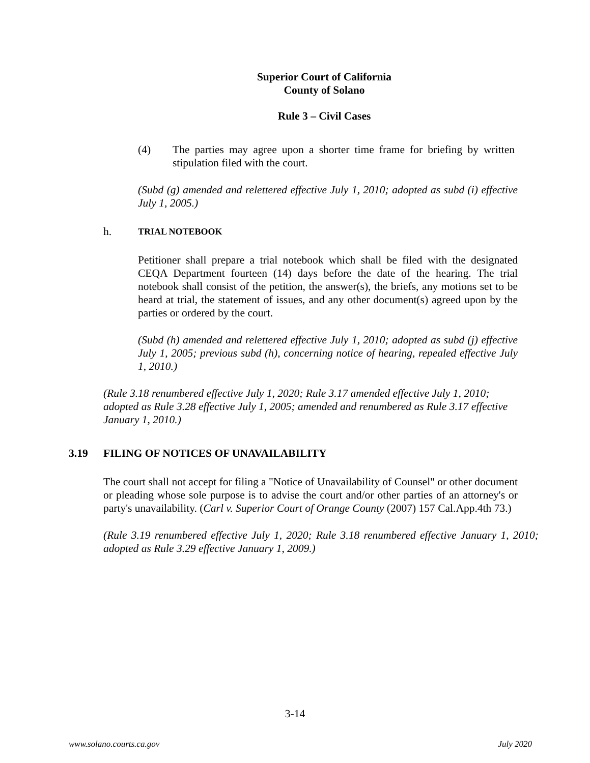Superior Court of California
County of Solano
Rule 3 – Civil Cases
(4) The parties may agree upon a shorter time frame for briefing by written stipulation filed with the court.
(Subd (g) amended and relettered effective July 1, 2010; adopted as subd (i) effective July 1, 2005.)
h. TRIAL NOTEBOOK
Petitioner shall prepare a trial notebook which shall be filed with the designated CEQA Department fourteen (14) days before the date of the hearing. The trial notebook shall consist of the petition, the answer(s), the briefs, any motions set to be heard at trial, the statement of issues, and any other document(s) agreed upon by the parties or ordered by the court.
(Subd (h) amended and relettered effective July 1, 2010; adopted as subd (j) effective July 1, 2005; previous subd (h), concerning notice of hearing, repealed effective July 1, 2010.)
(Rule 3.18 renumbered effective July 1, 2020; Rule 3.17 amended effective July 1, 2010; adopted as Rule 3.28 effective July 1, 2005; amended and renumbered as Rule 3.17 effective January 1, 2010.)
3.19 FILING OF NOTICES OF UNAVAILABILITY
The court shall not accept for filing a "Notice of Unavailability of Counsel" or other document or pleading whose sole purpose is to advise the court and/or other parties of an attorney's or party's unavailability. (Carl v. Superior Court of Orange County (2007) 157 Cal.App.4th 73.)
(Rule 3.19 renumbered effective July 1, 2020; Rule 3.18 renumbered effective January 1, 2010; adopted as Rule 3.29 effective January 1, 2009.)
3-14
www.solano.courts.ca.gov July 2020